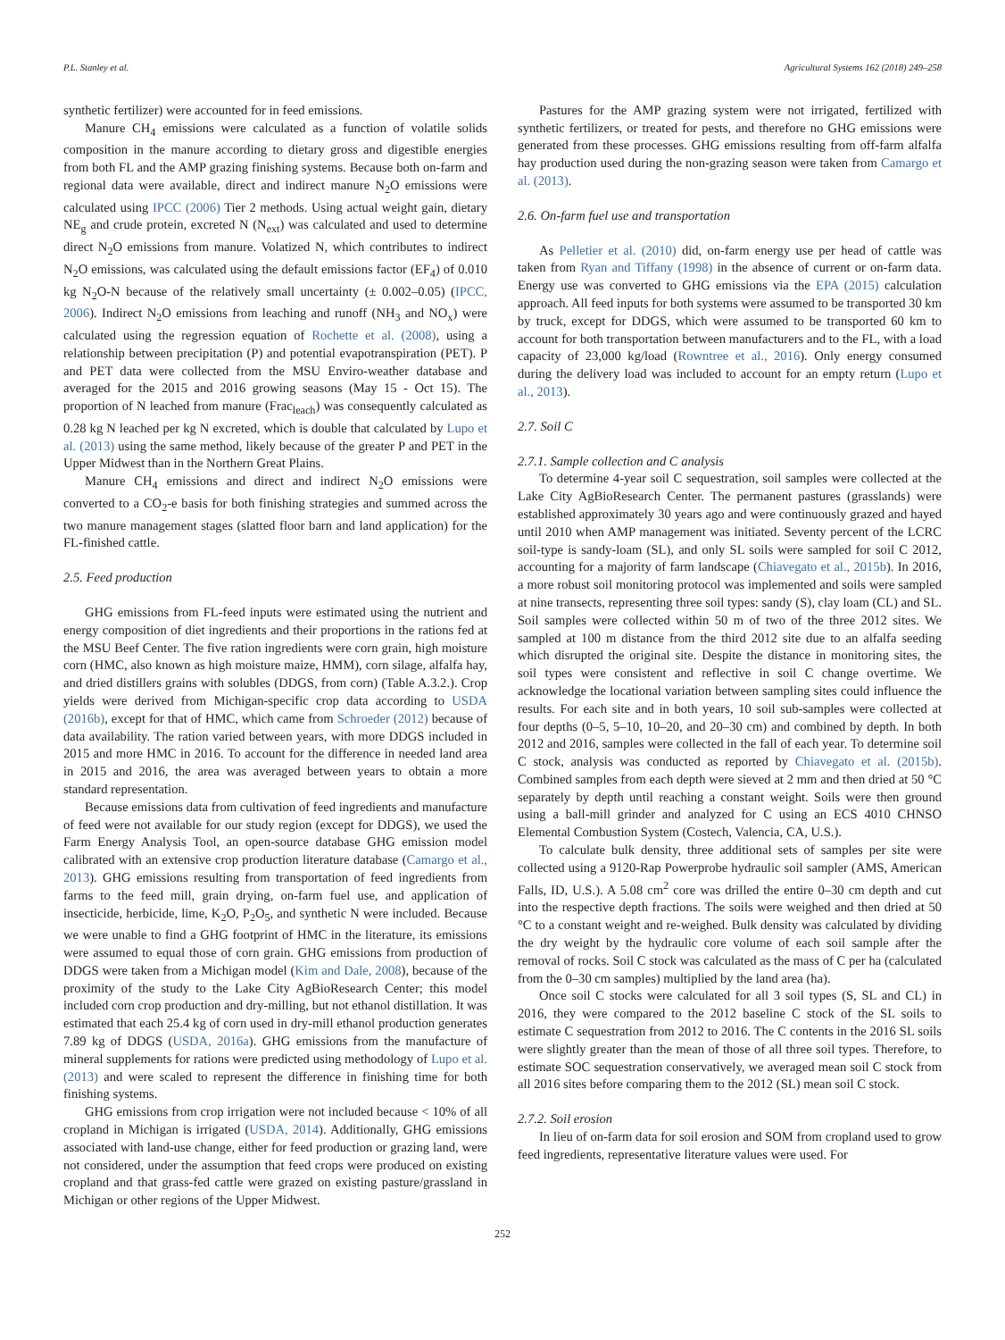P.L. Stanley et al. Agricultural Systems 162 (2018) 249–258
synthetic fertilizer) were accounted for in feed emissions.
Manure CH<sub>4</sub> emissions were calculated as a function of volatile solids composition in the manure according to dietary gross and digestible energies from both FL and the AMP grazing finishing systems. Because both on-farm and regional data were available, direct and indirect manure N<sub>2</sub>O emissions were calculated using IPCC (2006) Tier 2 methods. Using actual weight gain, dietary NE<sub>g</sub> and crude protein, excreted N (N<sub>ext</sub>) was calculated and used to determine direct N<sub>2</sub>O emissions from manure. Volatized N, which contributes to indirect N<sub>2</sub>O emissions, was calculated using the default emissions factor (EF<sub>4</sub>) of 0.010 kg N<sub>2</sub>O-N because of the relatively small uncertainty (± 0.002–0.05) (IPCC, 2006). Indirect N<sub>2</sub>O emissions from leaching and runoff (NH<sub>3</sub> and NO<sub>x</sub>) were calculated using the regression equation of Rochette et al. (2008), using a relationship between precipitation (P) and potential evapotranspiration (PET). P and PET data were collected from the MSU Enviro-weather database and averaged for the 2015 and 2016 growing seasons (May 15 - Oct 15). The proportion of N leached from manure (Frac<sub>leach</sub>) was consequently calculated as 0.28 kg N leached per kg N excreted, which is double that calculated by Lupo et al. (2013) using the same method, likely because of the greater P and PET in the Upper Midwest than in the Northern Great Plains.
Manure CH<sub>4</sub> emissions and direct and indirect N<sub>2</sub>O emissions were converted to a CO<sub>2</sub>-e basis for both finishing strategies and summed across the two manure management stages (slatted floor barn and land application) for the FL-finished cattle.
2.5. Feed production
GHG emissions from FL-feed inputs were estimated using the nutrient and energy composition of diet ingredients and their proportions in the rations fed at the MSU Beef Center. The five ration ingredients were corn grain, high moisture corn (HMC, also known as high moisture maize, HMM), corn silage, alfalfa hay, and dried distillers grains with solubles (DDGS, from corn) (Table A.3.2.). Crop yields were derived from Michigan-specific crop data according to USDA (2016b), except for that of HMC, which came from Schroeder (2012) because of data availability. The ration varied between years, with more DDGS included in 2015 and more HMC in 2016. To account for the difference in needed land area in 2015 and 2016, the area was averaged between years to obtain a more standard representation.
Because emissions data from cultivation of feed ingredients and manufacture of feed were not available for our study region (except for DDGS), we used the Farm Energy Analysis Tool, an open-source database GHG emission model calibrated with an extensive crop production literature database (Camargo et al., 2013). GHG emissions resulting from transportation of feed ingredients from farms to the feed mill, grain drying, on-farm fuel use, and application of insecticide, herbicide, lime, K<sub>2</sub>O, P<sub>2</sub>O<sub>5</sub>, and synthetic N were included. Because we were unable to find a GHG footprint of HMC in the literature, its emissions were assumed to equal those of corn grain. GHG emissions from production of DDGS were taken from a Michigan model (Kim and Dale, 2008), because of the proximity of the study to the Lake City AgBioResearch Center; this model included corn crop production and dry-milling, but not ethanol distillation. It was estimated that each 25.4 kg of corn used in dry-mill ethanol production generates 7.89 kg of DDGS (USDA, 2016a). GHG emissions from the manufacture of mineral supplements for rations were predicted using methodology of Lupo et al. (2013) and were scaled to represent the difference in finishing time for both finishing systems.
GHG emissions from crop irrigation were not included because < 10% of all cropland in Michigan is irrigated (USDA, 2014). Additionally, GHG emissions associated with land-use change, either for feed production or grazing land, were not considered, under the assumption that feed crops were produced on existing cropland and that grass-fed cattle were grazed on existing pasture/grassland in Michigan or other regions of the Upper Midwest.
Pastures for the AMP grazing system were not irrigated, fertilized with synthetic fertilizers, or treated for pests, and therefore no GHG emissions were generated from these processes. GHG emissions resulting from off-farm alfalfa hay production used during the non-grazing season were taken from Camargo et al. (2013).
2.6. On-farm fuel use and transportation
As Pelletier et al. (2010) did, on-farm energy use per head of cattle was taken from Ryan and Tiffany (1998) in the absence of current or on-farm data. Energy use was converted to GHG emissions via the EPA (2015) calculation approach. All feed inputs for both systems were assumed to be transported 30 km by truck, except for DDGS, which were assumed to be transported 60 km to account for both transportation between manufacturers and to the FL, with a load capacity of 23,000 kg/load (Rowntree et al., 2016). Only energy consumed during the delivery load was included to account for an empty return (Lupo et al., 2013).
2.7. Soil C
2.7.1. Sample collection and C analysis
To determine 4-year soil C sequestration, soil samples were collected at the Lake City AgBioResearch Center. The permanent pastures (grasslands) were established approximately 30 years ago and were continuously grazed and hayed until 2010 when AMP management was initiated. Seventy percent of the LCRC soil-type is sandy-loam (SL), and only SL soils were sampled for soil C 2012, accounting for a majority of farm landscape (Chiavegato et al., 2015b). In 2016, a more robust soil monitoring protocol was implemented and soils were sampled at nine transects, representing three soil types: sandy (S), clay loam (CL) and SL. Soil samples were collected within 50 m of two of the three 2012 sites. We sampled at 100 m distance from the third 2012 site due to an alfalfa seeding which disrupted the original site. Despite the distance in monitoring sites, the soil types were consistent and reflective in soil C change overtime. We acknowledge the locational variation between sampling sites could influence the results. For each site and in both years, 10 soil sub-samples were collected at four depths (0–5, 5–10, 10–20, and 20–30 cm) and combined by depth. In both 2012 and 2016, samples were collected in the fall of each year. To determine soil C stock, analysis was conducted as reported by Chiavegato et al. (2015b). Combined samples from each depth were sieved at 2 mm and then dried at 50 °C separately by depth until reaching a constant weight. Soils were then ground using a ball-mill grinder and analyzed for C using an ECS 4010 CHNSO Elemental Combustion System (Costech, Valencia, CA, U.S.).
To calculate bulk density, three additional sets of samples per site were collected using a 9120-Rap Powerprobe hydraulic soil sampler (AMS, American Falls, ID, U.S.). A 5.08 cm<sup>2</sup> core was drilled the entire 0–30 cm depth and cut into the respective depth fractions. The soils were weighed and then dried at 50 °C to a constant weight and re-weighed. Bulk density was calculated by dividing the dry weight by the hydraulic core volume of each soil sample after the removal of rocks. Soil C stock was calculated as the mass of C per ha (calculated from the 0–30 cm samples) multiplied by the land area (ha).
Once soil C stocks were calculated for all 3 soil types (S, SL and CL) in 2016, they were compared to the 2012 baseline C stock of the SL soils to estimate C sequestration from 2012 to 2016. The C contents in the 2016 SL soils were slightly greater than the mean of those of all three soil types. Therefore, to estimate SOC sequestration conservatively, we averaged mean soil C stock from all 2016 sites before comparing them to the 2012 (SL) mean soil C stock.
2.7.2. Soil erosion
In lieu of on-farm data for soil erosion and SOM from cropland used to grow feed ingredients, representative literature values were used. For
252